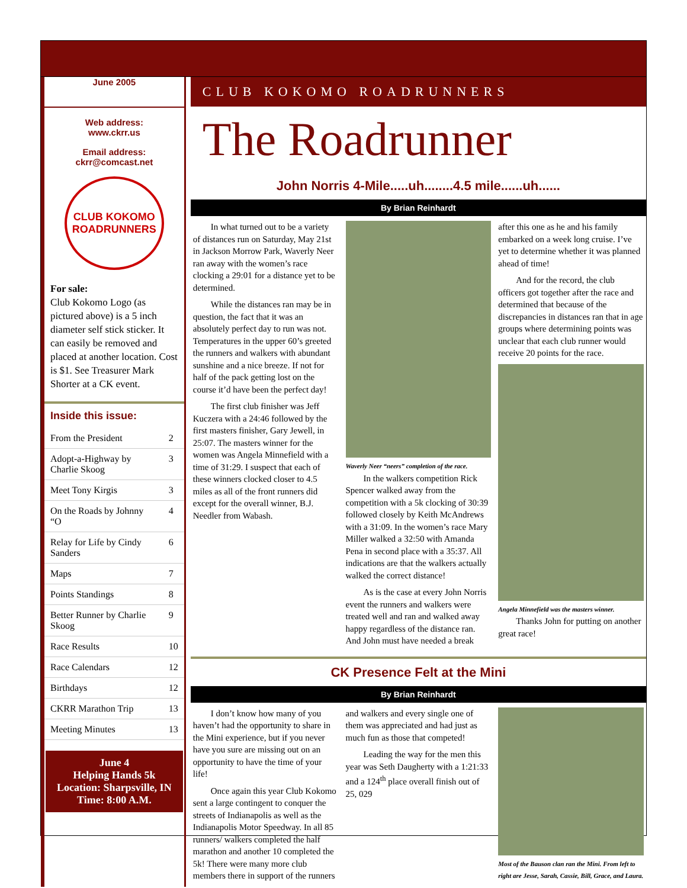June 2005
Web address:
www.ckrr.us
Email address:
ckrr@comcast.net
CLUB KOKOMO
ROADRUNNERS
For sale:
Club Kokomo Logo (as pictured above) is a 5 inch diameter self stick sticker. It can easily be removed and placed at another location. Cost is $1. See Treasurer Mark Shorter at a CK event.
Inside this issue:
| From the President | 2 |
| Adopt-a-Highway by Charlie Skoog | 3 |
| Meet Tony Kirgis | 3 |
| On the Roads by Johnny “O | 4 |
| Relay for Life by Cindy Sanders | 6 |
| Maps | 7 |
| Points Standings | 8 |
| Better Runner by Charlie Skoog | 9 |
| Race Results | 10 |
| Race Calendars | 12 |
| Birthdays | 12 |
| CKRR Marathon Trip | 13 |
| Meeting Minutes | 13 |
June 4
Helping Hands 5k
Location: Sharpsville, IN
Time: 8:00 A.M.
CLUB KOKOMO ROADRUNNERS
The Roadrunner
John Norris 4-Mile.....uh........4.5 mile......uh......
By Brian Reinhardt
In what turned out to be a variety of distances run on Saturday, May 21st in Jackson Morrow Park, Waverly Neer ran away with the women’s race clocking a 29:01 for a distance yet to be determined.
While the distances ran may be in question, the fact that it was an absolutely perfect day to run was not. Temperatures in the upper 60’s greeted the runners and walkers with abundant sunshine and a nice breeze. If not for half of the pack getting lost on the course it’d have been the perfect day!
The first club finisher was Jeff Kuczera with a 24:46 followed by the first masters finisher, Gary Jewell, in 25:07. The masters winner for the women was Angela Minnefield with a time of 31:29. I suspect that each of these winners clocked closer to 4.5 miles as all of the front runners did except for the overall winner, B.J. Needler from Wabash.
Waverly Neer “neers” completion of the race.
In the walkers competition Rick Spencer walked away from the competition with a 5k clocking of 30:39 followed closely by Keith McAndrews with a 31:09. In the women’s race Mary Miller walked a 32:50 with Amanda Pena in second place with a 35:37. All indications are that the walkers actually walked the correct distance!
As is the case at every John Norris event the runners and walkers were treated well and ran and walked away happy regardless of the distance ran. And John must have needed a break after this one as he and his family embarked on a week long cruise. I’ve yet to determine whether it was planned ahead of time!
And for the record, the club officers got together after the race and determined that because of the discrepancies in distances ran that in age groups where determining points was unclear that each club runner would receive 20 points for the race.
Angela Minnefield was the masters winner.
Thanks John for putting on another great race!
CK Presence Felt at the Mini
By Brian Reinhardt
I don’t know how many of you haven’t had the opportunity to share in the Mini experience, but if you never have you sure are missing out on an opportunity to have the time of your life!
Once again this year Club Kokomo sent a large contingent to conquer the streets of Indianapolis as well as the Indianapolis Motor Speedway. In all 85 runners/ walkers completed the half marathon and another 10 completed the 5k! There were many more club members there in support of the runners and walkers and every single one of them was appreciated and had just as much fun as those that competed!
Leading the way for the men this year was Seth Daugherty with a 1:21:33 and a 124<sup>th</sup> place overall finish out of 25, 029
Most of the Bauson clan ran the Mini. From left to right are Jesse, Sarah, Cassie, Bill, Grace, and Laura.